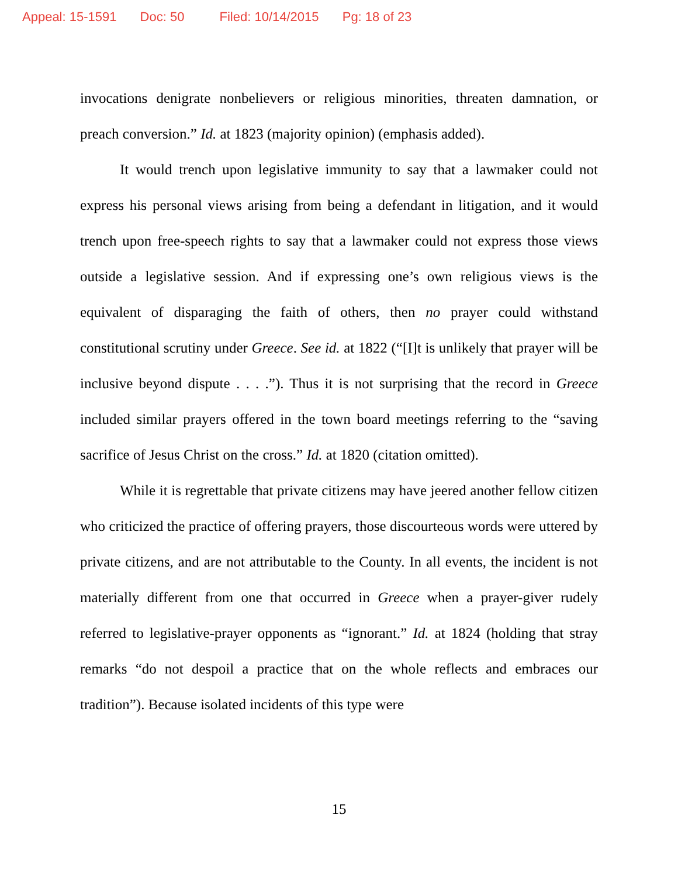Appeal: 15-1591 Doc: 50 Filed: 10/14/2015 Pg: 18 of 23
invocations denigrate nonbelievers or religious minorities, threaten damnation, or preach conversion.” Id. at 1823 (majority opinion) (emphasis added).
It would trench upon legislative immunity to say that a lawmaker could not express his personal views arising from being a defendant in litigation, and it would trench upon free-speech rights to say that a lawmaker could not express those views outside a legislative session. And if expressing one’s own religious views is the equivalent of disparaging the faith of others, then no prayer could withstand constitutional scrutiny under Greece. See id. at 1822 (“[I]t is unlikely that prayer will be inclusive beyond dispute . . . .”). Thus it is not surprising that the record in Greece included similar prayers offered in the town board meetings referring to the “saving sacrifice of Jesus Christ on the cross.” Id. at 1820 (citation omitted).
While it is regrettable that private citizens may have jeered another fellow citizen who criticized the practice of offering prayers, those discourteous words were uttered by private citizens, and are not attributable to the County. In all events, the incident is not materially different from one that occurred in Greece when a prayer-giver rudely referred to legislative-prayer opponents as “ignorant.” Id. at 1824 (holding that stray remarks “do not despoil a practice that on the whole reflects and embraces our tradition”). Because isolated incidents of this type were
15